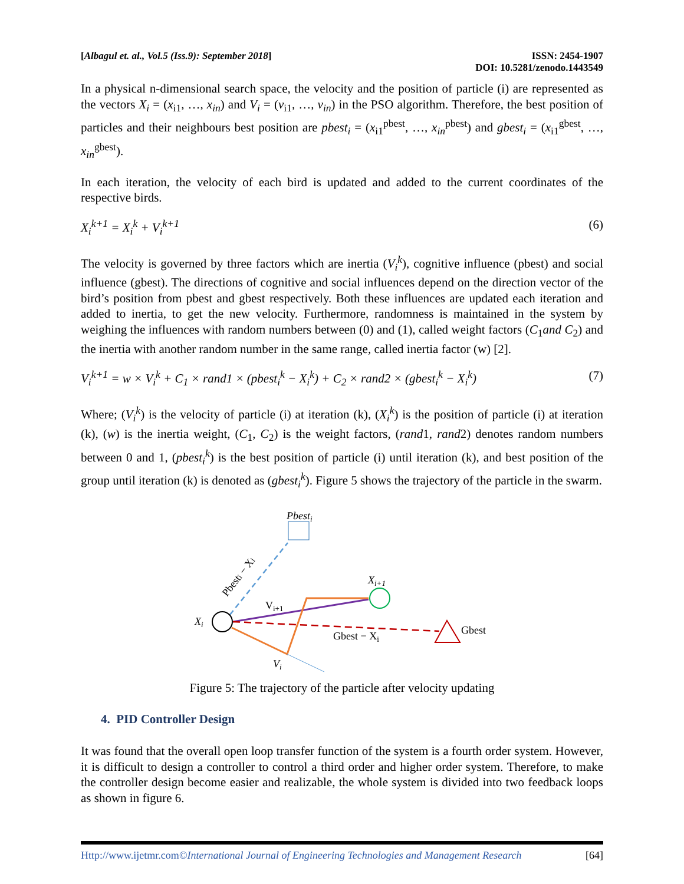[Albagul et. al., Vol.5 (Iss.9): September 2018] ISSN: 2454-1907
DOI: 10.5281/zenodo.1443549
In a physical n-dimensional search space, the velocity and the position of particle (i) are represented as the vectors X<sub>i</sub> = (x<sub>i1</sub>, …, x<sub>in</sub>) and V<sub>i</sub> = (v<sub>i1</sub>, …, v<sub>in</sub>) in the PSO algorithm. Therefore, the best position of particles and their neighbours best position are pbest<sub>i</sub> = (x<sub>i1</sub><sup>pbest</sup>, …, x<sub>in</sub><sup>pbest</sup>) and gbest<sub>i</sub> = (x<sub>i1</sub><sup>gbest</sup>, …, x<sub>in</sub><sup>gbest</sup>).
In each iteration, the velocity of each bird is updated and added to the current coordinates of the respective birds.
X<sub>i</sub><sup>k+1</sup> = X<sub>i</sub><sup>k</sup> + V<sub>i</sub><sup>k+1</sup> (6)
The velocity is governed by three factors which are inertia (V<sub>i</sub><sup>k</sup>), cognitive influence (pbest) and social influence (gbest). The directions of cognitive and social influences depend on the direction vector of the bird’s position from pbest and gbest respectively. Both these influences are updated each iteration and added to inertia, to get the new velocity. Furthermore, randomness is maintained in the system by weighing the influences with random numbers between (0) and (1), called weight factors (C<sub>1</sub>and C<sub>2</sub>) and the inertia with another random number in the same range, called inertia factor (w) [2].
V<sub>i</sub><sup>k+1</sup> = w × V<sub>i</sub><sup>k</sup> + C<sub>1</sub> × rand1 × (pbest<sub>i</sub><sup>k</sup> − X<sub>i</sub><sup>k</sup>) + C<sub>2</sub> × rand2 × (gbest<sub>i</sub><sup>k</sup> − X<sub>i</sub><sup>k</sup>) (7)
Where; (V<sub>i</sub><sup>k</sup>) is the velocity of particle (i) at iteration (k), (X<sub>i</sub><sup>k</sup>) is the position of particle (i) at iteration (k), (w) is the inertia weight, (C<sub>1</sub>, C<sub>2</sub>) is the weight factors, (rand1, rand2) denotes random numbers between 0 and 1, (pbest<sub>i</sub><sup>k</sup>) is the best position of particle (i) until iteration (k), and best position of the group until iteration (k) is denoted as (gbest<sub>i</sub><sup>k</sup>). Figure 5 shows the trajectory of the particle in the swarm.
Pbesti
Pbesti − Xi
Xi
Xi+1
Vi+1
Gbest
Gbest − Xi
Vi
Figure 5: The trajectory of the particle after velocity updating
4. PID Controller Design
It was found that the overall open loop transfer function of the system is a fourth order system. However, it is difficult to design a controller to control a third order and higher order system. Therefore, to make the controller design become easier and realizable, the whole system is divided into two feedback loops as shown in figure 6.
Http://www.ijetmr.com©International Journal of Engineering Technologies and Management Research [64]